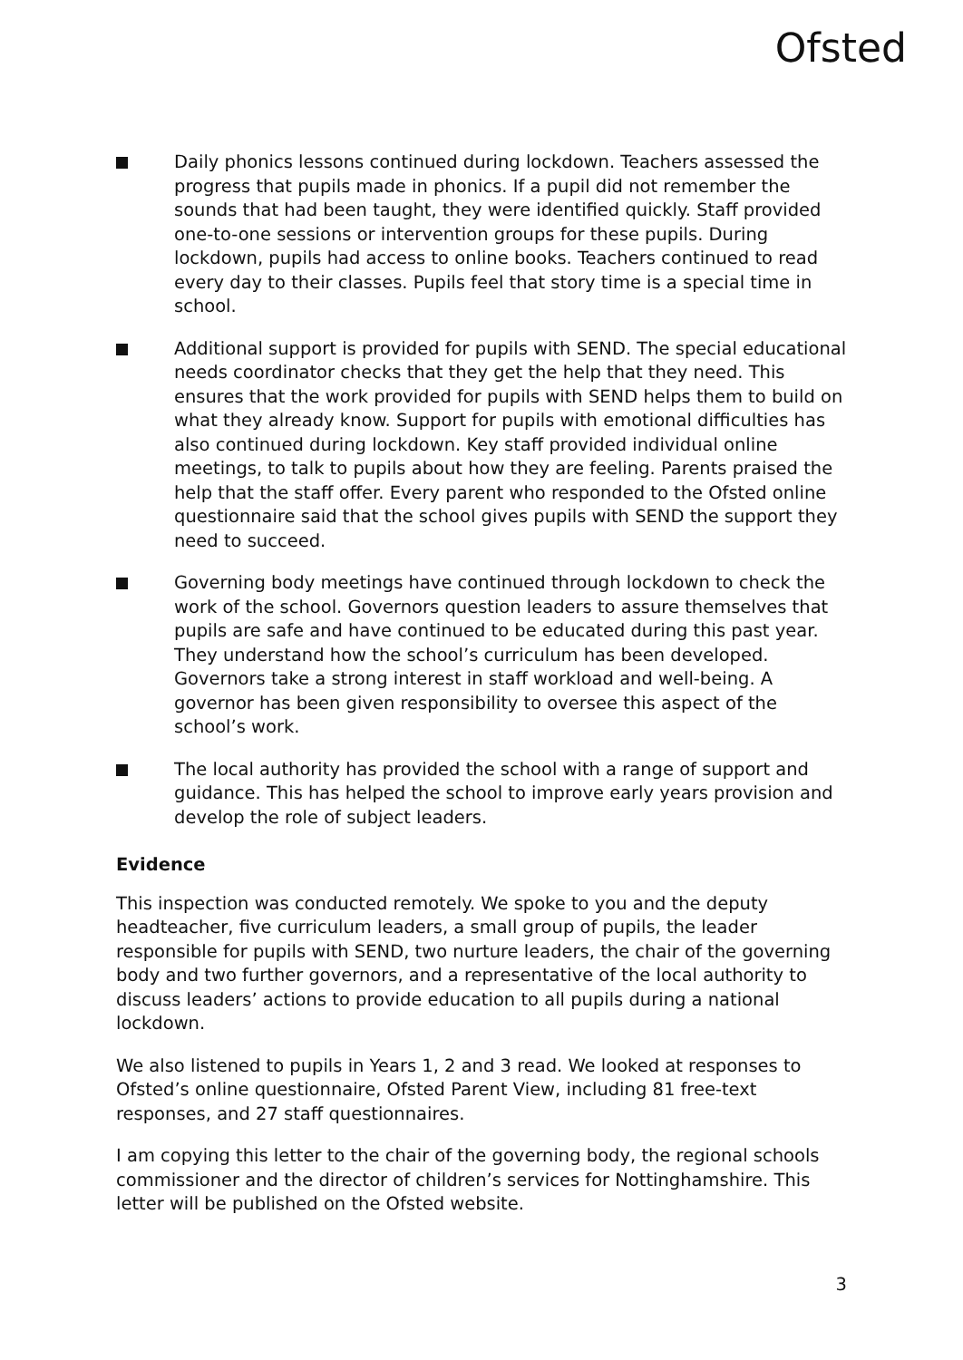Ofsted
Daily phonics lessons continued during lockdown. Teachers assessed the progress that pupils made in phonics. If a pupil did not remember the sounds that had been taught, they were identified quickly. Staff provided one-to-one sessions or intervention groups for these pupils. During lockdown, pupils had access to online books. Teachers continued to read every day to their classes. Pupils feel that story time is a special time in school.
Additional support is provided for pupils with SEND. The special educational needs coordinator checks that they get the help that they need. This ensures that the work provided for pupils with SEND helps them to build on what they already know. Support for pupils with emotional difficulties has also continued during lockdown. Key staff provided individual online meetings, to talk to pupils about how they are feeling. Parents praised the help that the staff offer. Every parent who responded to the Ofsted online questionnaire said that the school gives pupils with SEND the support they need to succeed.
Governing body meetings have continued through lockdown to check the work of the school. Governors question leaders to assure themselves that pupils are safe and have continued to be educated during this past year. They understand how the school’s curriculum has been developed. Governors take a strong interest in staff workload and well-being. A governor has been given responsibility to oversee this aspect of the school’s work.
The local authority has provided the school with a range of support and guidance. This has helped the school to improve early years provision and develop the role of subject leaders.
Evidence
This inspection was conducted remotely. We spoke to you and the deputy headteacher, five curriculum leaders, a small group of pupils, the leader responsible for pupils with SEND, two nurture leaders, the chair of the governing body and two further governors, and a representative of the local authority to discuss leaders’ actions to provide education to all pupils during a national lockdown.
We also listened to pupils in Years 1, 2 and 3 read. We looked at responses to Ofsted’s online questionnaire, Ofsted Parent View, including 81 free-text responses, and 27 staff questionnaires.
I am copying this letter to the chair of the governing body, the regional schools commissioner and the director of children’s services for Nottinghamshire. This letter will be published on the Ofsted website.
3